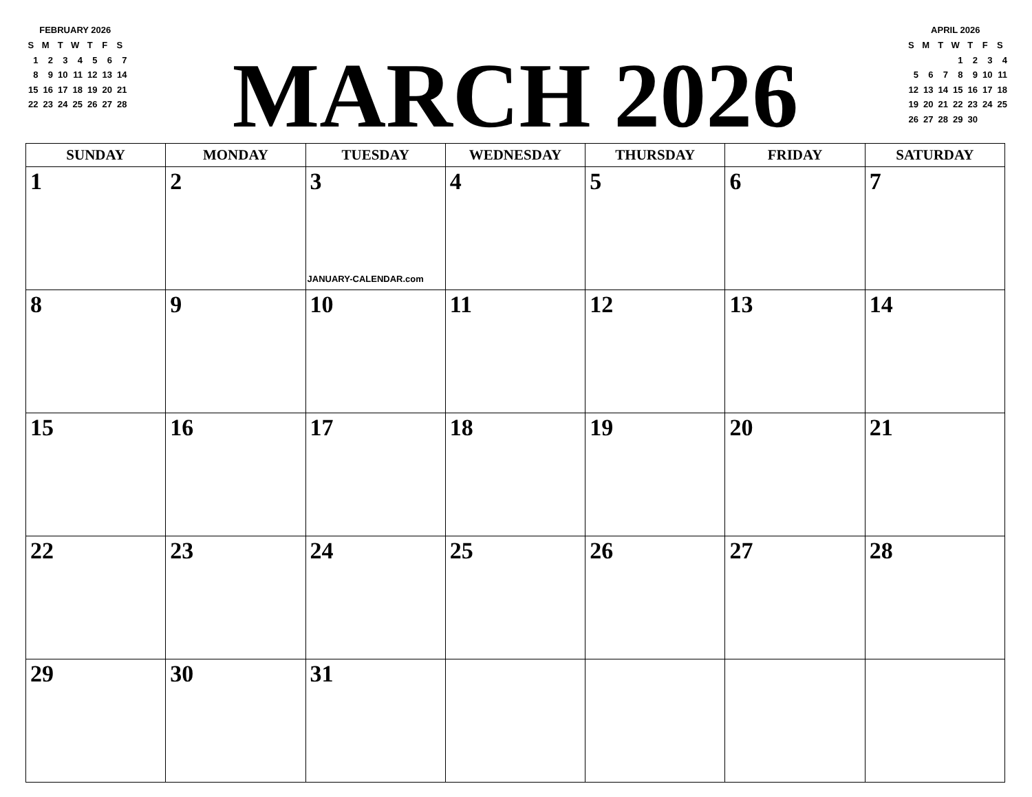FEBRUARY 2026
| S | M | T | W | T | F | S |
| 1 | 2 | 3 | 4 | 5 | 6 | 7 |
| 8 | 9 | 10 | 11 | 12 | 13 | 14 |
| 15 | 16 | 17 | 18 | 19 | 20 | 21 |
| 22 | 23 | 24 | 25 | 26 | 27 | 28 |
MARCH 2026
APRIL 2026
| S | M | T | W | T | F | S |
| | | | 1 | 2 | 3 | 4 |
| 5 | 6 | 7 | 8 | 9 | 10 | 11 |
| 12 | 13 | 14 | 15 | 16 | 17 | 18 |
| 19 | 20 | 21 | 22 | 23 | 24 | 25 |
| 26 | 27 | 28 | 29 | 30 | | |
| SUNDAY | MONDAY | TUESDAY | WEDNESDAY | THURSDAY | FRIDAY | SATURDAY |
| --- | --- | --- | --- | --- | --- | --- |
| 1 | 2 | 3 JANUARY-CALENDAR.com | 4 | 5 | 6 | 7 |
| 8 | 9 | 10 | 11 | 12 | 13 | 14 |
| 15 | 16 | 17 | 18 | 19 | 20 | 21 |
| 22 | 23 | 24 | 25 | 26 | 27 | 28 |
| 29 | 30 | 31 | | | | |